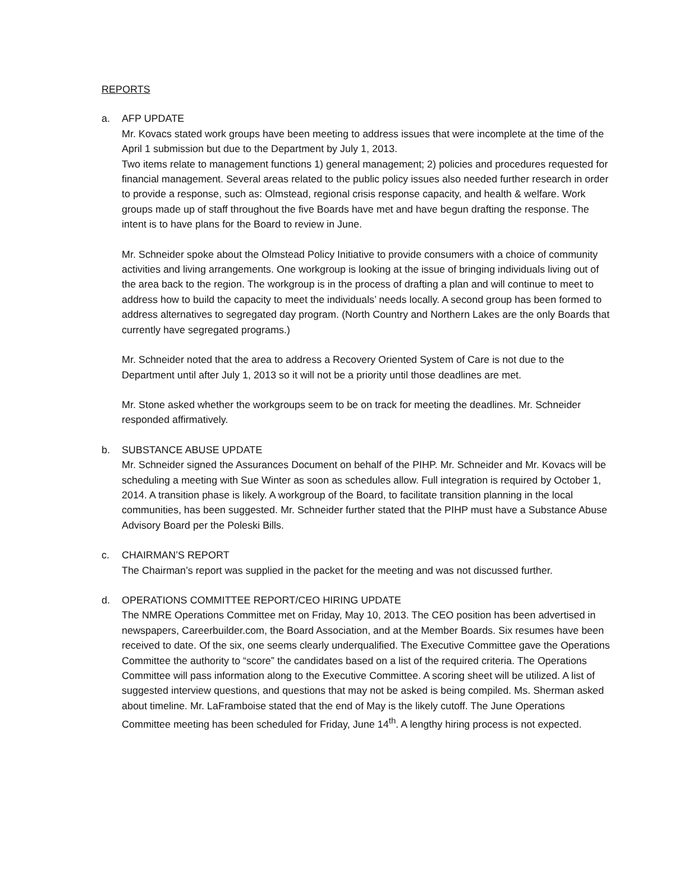REPORTS
a. AFP UPDATE
Mr. Kovacs stated work groups have been meeting to address issues that were incomplete at the time of the April 1 submission but due to the Department by July 1, 2013.
Two items relate to management functions 1) general management; 2) policies and procedures requested for financial management. Several areas related to the public policy issues also needed further research in order to provide a response, such as: Olmstead, regional crisis response capacity, and health & welfare. Work groups made up of staff throughout the five Boards have met and have begun drafting the response. The intent is to have plans for the Board to review in June.
Mr. Schneider spoke about the Olmstead Policy Initiative to provide consumers with a choice of community activities and living arrangements. One workgroup is looking at the issue of bringing individuals living out of the area back to the region. The workgroup is in the process of drafting a plan and will continue to meet to address how to build the capacity to meet the individuals’ needs locally. A second group has been formed to address alternatives to segregated day program. (North Country and Northern Lakes are the only Boards that currently have segregated programs.)
Mr. Schneider noted that the area to address a Recovery Oriented System of Care is not due to the Department until after July 1, 2013 so it will not be a priority until those deadlines are met.
Mr. Stone asked whether the workgroups seem to be on track for meeting the deadlines. Mr. Schneider responded affirmatively.
b. SUBSTANCE ABUSE UPDATE
Mr. Schneider signed the Assurances Document on behalf of the PIHP. Mr. Schneider and Mr. Kovacs will be scheduling a meeting with Sue Winter as soon as schedules allow. Full integration is required by October 1, 2014. A transition phase is likely. A workgroup of the Board, to facilitate transition planning in the local communities, has been suggested. Mr. Schneider further stated that the PIHP must have a Substance Abuse Advisory Board per the Poleski Bills.
c. CHAIRMAN’S REPORT
The Chairman’s report was supplied in the packet for the meeting and was not discussed further.
d. OPERATIONS COMMITTEE REPORT/CEO HIRING UPDATE
The NMRE Operations Committee met on Friday, May 10, 2013. The CEO position has been advertised in newspapers, Careerbuilder.com, the Board Association, and at the Member Boards. Six resumes have been received to date. Of the six, one seems clearly underqualified. The Executive Committee gave the Operations Committee the authority to “score” the candidates based on a list of the required criteria. The Operations Committee will pass information along to the Executive Committee. A scoring sheet will be utilized. A list of suggested interview questions, and questions that may not be asked is being compiled. Ms. Sherman asked about timeline. Mr. LaFramboise stated that the end of May is the likely cutoff. The June Operations Committee meeting has been scheduled for Friday, June 14<sup>th</sup>. A lengthy hiring process is not expected.